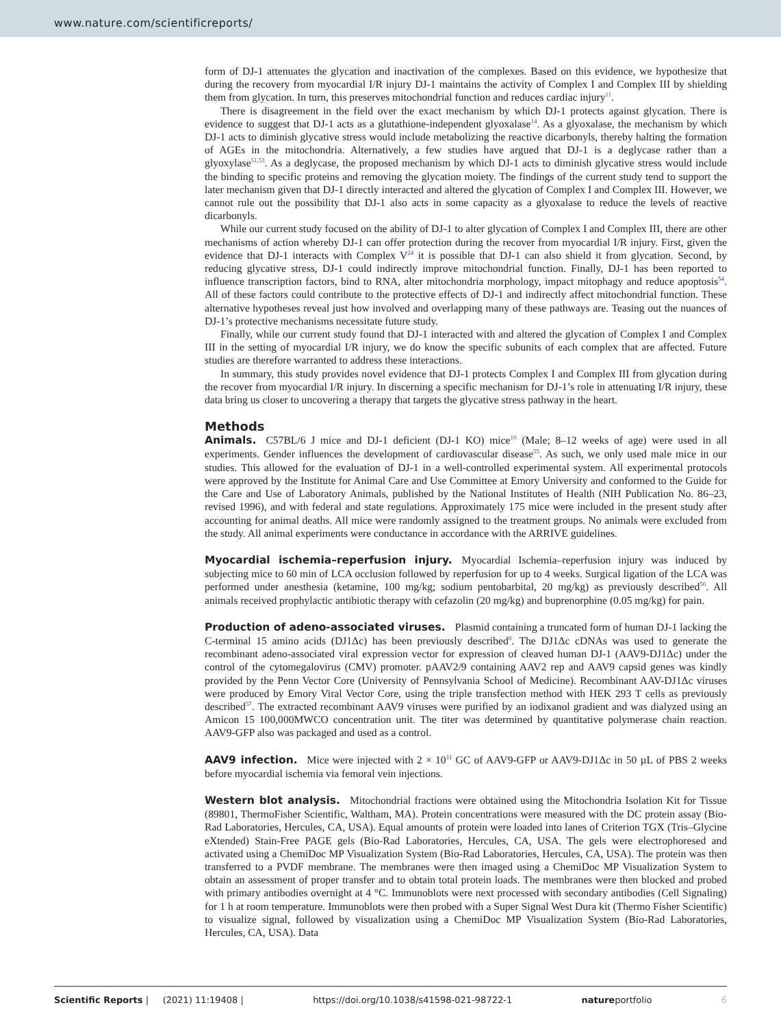www.nature.com/scientificreports/
form of DJ-1 attenuates the glycation and inactivation of the complexes. Based on this evidence, we hypothesize that during the recovery from myocardial I/R injury DJ-1 maintains the activity of Complex I and Complex III by shielding them from glycation. In turn, this preserves mitochondrial function and reduces cardiac injury<sup>11</sup>.
There is disagreement in the field over the exact mechanism by which DJ-1 protects against glycation. There is evidence to suggest that DJ-1 acts as a glutathione-independent glyoxalase<sup>14</sup>. As a glyoxalase, the mechanism by which DJ-1 acts to diminish glycative stress would include metabolizing the reactive dicarbonyls, thereby halting the formation of AGEs in the mitochondria. Alternatively, a few studies have argued that DJ-1 is a deglycase rather than a glyoxylase<sup>51,53</sup>. As a deglycase, the proposed mechanism by which DJ-1 acts to diminish glycative stress would include the binding to specific proteins and removing the glycation moiety. The findings of the current study tend to support the later mechanism given that DJ-1 directly interacted and altered the glycation of Complex I and Complex III. However, we cannot rule out the possibility that DJ-1 also acts in some capacity as a glyoxalase to reduce the levels of reactive dicarbonyls.
While our current study focused on the ability of DJ-1 to alter glycation of Complex I and Complex III, there are other mechanisms of action whereby DJ-1 can offer protection during the recover from myocardial I/R injury. First, given the evidence that DJ-1 interacts with Complex V<sup>24</sup> it is possible that DJ-1 can also shield it from glycation. Second, by reducing glycative stress, DJ-1 could indirectly improve mitochondrial function. Finally, DJ-1 has been reported to influence transcription factors, bind to RNA, alter mitochondria morphology, impact mitophagy and reduce apoptosis<sup>54</sup>. All of these factors could contribute to the protective effects of DJ-1 and indirectly affect mitochondrial function. These alternative hypotheses reveal just how involved and overlapping many of these pathways are. Teasing out the nuances of DJ-1’s protective mechanisms necessitate future study.
Finally, while our current study found that DJ-1 interacted with and altered the glycation of Complex I and Complex III in the setting of myocardial I/R injury, we do know the specific subunits of each complex that are affected. Future studies are therefore warranted to address these interactions.
In summary, this study provides novel evidence that DJ-1 protects Complex I and Complex III from glycation during the recover from myocardial I/R injury. In discerning a specific mechanism for DJ-1’s role in attenuating I/R injury, these data bring us closer to uncovering a therapy that targets the glycative stress pathway in the heart.
Methods
Animals. C57BL/6 J mice and DJ-1 deficient (DJ-1 KO) mice<sup>10</sup> (Male; 8–12 weeks of age) were used in all experiments. Gender influences the development of cardiovascular disease<sup>55</sup>. As such, we only used male mice in our studies. This allowed for the evaluation of DJ-1 in a well-controlled experimental system. All experimental protocols were approved by the Institute for Animal Care and Use Committee at Emory University and conformed to the Guide for the Care and Use of Laboratory Animals, published by the National Institutes of Health (NIH Publication No. 86–23, revised 1996), and with federal and state regulations. Approximately 175 mice were included in the present study after accounting for animal deaths. All mice were randomly assigned to the treatment groups. No animals were excluded from the study. All animal experiments were conductance in accordance with the ARRIVE guidelines.
Myocardial ischemia–reperfusion injury. Myocardial Ischemia–reperfusion injury was induced by subjecting mice to 60 min of LCA occlusion followed by reperfusion for up to 4 weeks. Surgical ligation of the LCA was performed under anesthesia (ketamine, 100 mg/kg; sodium pentobarbital, 20 mg/kg) as previously described<sup>56</sup>. All animals received prophylactic antibiotic therapy with cefazolin (20 mg/kg) and buprenorphine (0.05 mg/kg) for pain.
Production of adeno-associated viruses. Plasmid containing a truncated form of human DJ-1 lacking the C-terminal 15 amino acids (DJ1Δc) has been previously described<sup>8</sup>. The DJ1Δc cDNAs was used to generate the recombinant adeno-associated viral expression vector for expression of cleaved human DJ-1 (AAV9-DJ1Δc) under the control of the cytomegalovirus (CMV) promoter. pAAV2/9 containing AAV2 rep and AAV9 capsid genes was kindly provided by the Penn Vector Core (University of Pennsylvania School of Medicine). Recombinant AAV-DJ1Δc viruses were produced by Emory Viral Vector Core, using the triple transfection method with HEK 293 T cells as previously described<sup>57</sup>. The extracted recombinant AAV9 viruses were purified by an iodixanol gradient and was dialyzed using an Amicon 15 100,000MWCO concentration unit. The titer was determined by quantitative polymerase chain reaction. AAV9-GFP also was packaged and used as a control.
AAV9 infection. Mice were injected with 2 × 10<sup>11</sup> GC of AAV9-GFP or AAV9-DJ1Δc in 50 µL of PBS 2 weeks before myocardial ischemia via femoral vein injections.
Western blot analysis. Mitochondrial fractions were obtained using the Mitochondria Isolation Kit for Tissue (89801, ThermoFisher Scientific, Waltham, MA). Protein concentrations were measured with the DC protein assay (Bio-Rad Laboratories, Hercules, CA, USA). Equal amounts of protein were loaded into lanes of Criterion TGX (Tris–Glycine eXtended) Stain-Free PAGE gels (Bio-Rad Laboratories, Hercules, CA, USA. The gels were electrophoresed and activated using a ChemiDoc MP Visualization System (Bio-Rad Laboratories, Hercules, CA, USA). The protein was then transferred to a PVDF membrane. The membranes were then imaged using a ChemiDoc MP Visualization System to obtain an assessment of proper transfer and to obtain total protein loads. The membranes were then blocked and probed with primary antibodies overnight at 4 °C. Immunoblots were next processed with secondary antibodies (Cell Signaling) for 1 h at room temperature. Immunoblots were then probed with a Super Signal West Dura kit (Thermo Fisher Scientific) to visualize signal, followed by visualization using a ChemiDoc MP Visualization System (Bio-Rad Laboratories, Hercules, CA, USA). Data
Scientific Reports | (2021) 11:19408 | https://doi.org/10.1038/s41598-021-98722-1 natureportfolio 6